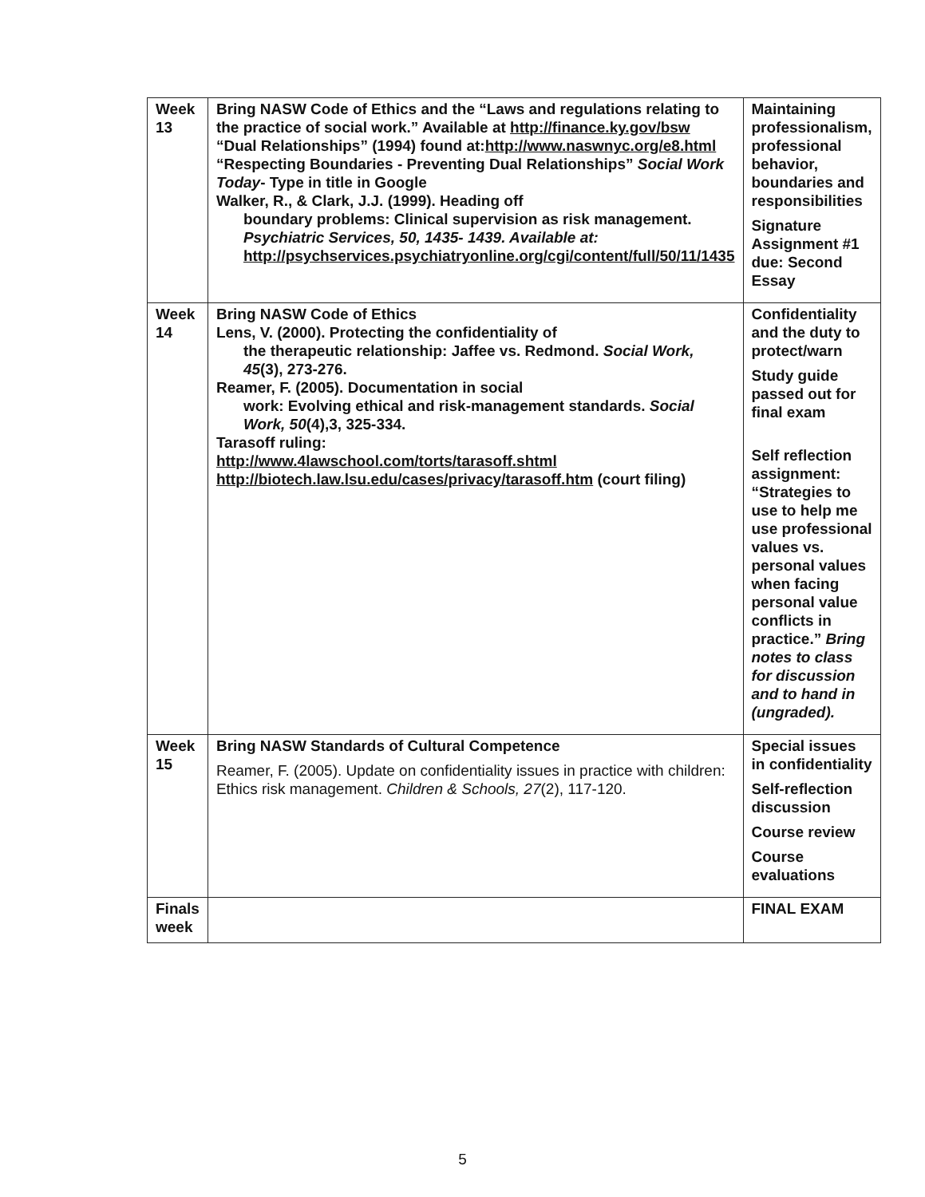| Week 13 | Bring NASW Code of Ethics and the “Laws and regulations relating to the practice of social work.” Available at http://finance.ky.gov/bsw “Dual Relationships” (1994) found at: http://www.naswnyc.org/e8.html “Respecting Boundaries - Preventing Dual Relationships” Social Work Today - Type in title in Google Walker, R., & Clark, J.J. (1999). Heading off boundary problems: Clinical supervision as risk management. Psychiatric Services, 50, 1435- 1439. Available at: http://psychservices.psychiatryonline.org/cgi/content/full/50/11/1435 | Maintaining professionalism, professional behavior, boundaries and responsibilities Signature Assignment #1 due: Second Essay |
| Week 14 | Bring NASW Code of Ethics Lens, V. (2000). Protecting the confidentiality of the therapeutic relationship: Jaffee vs. Redmond. Social Work, 45 (3), 273-276. Reamer, F. (2005). Documentation in social work: Evolving ethical and risk-management standards. Social Work, 50 (4),3, 325-334. Tarasoff ruling: http://www.4lawschool.com/torts/tarasoff.shtml http://biotech.law.lsu.edu/cases/privacy/tarasoff.htm (court filing) | Confidentiality and the duty to protect/warn Study guide passed out for final exam Self reflection assignment: “Strategies to use to help me use professional values vs. personal values when facing personal value conflicts in practice.” Bring notes to class for discussion and to hand in (ungraded). |
| Week 15 | Bring NASW Standards of Cultural Competence Reamer, F. (2005). Update on confidentiality issues in practice with children: Ethics risk management. Children & Schools, 27 (2), 117-120. | Special issues in confidentiality Self-reflection discussion Course review Course evaluations |
| Finals week | | FINAL EXAM |
5